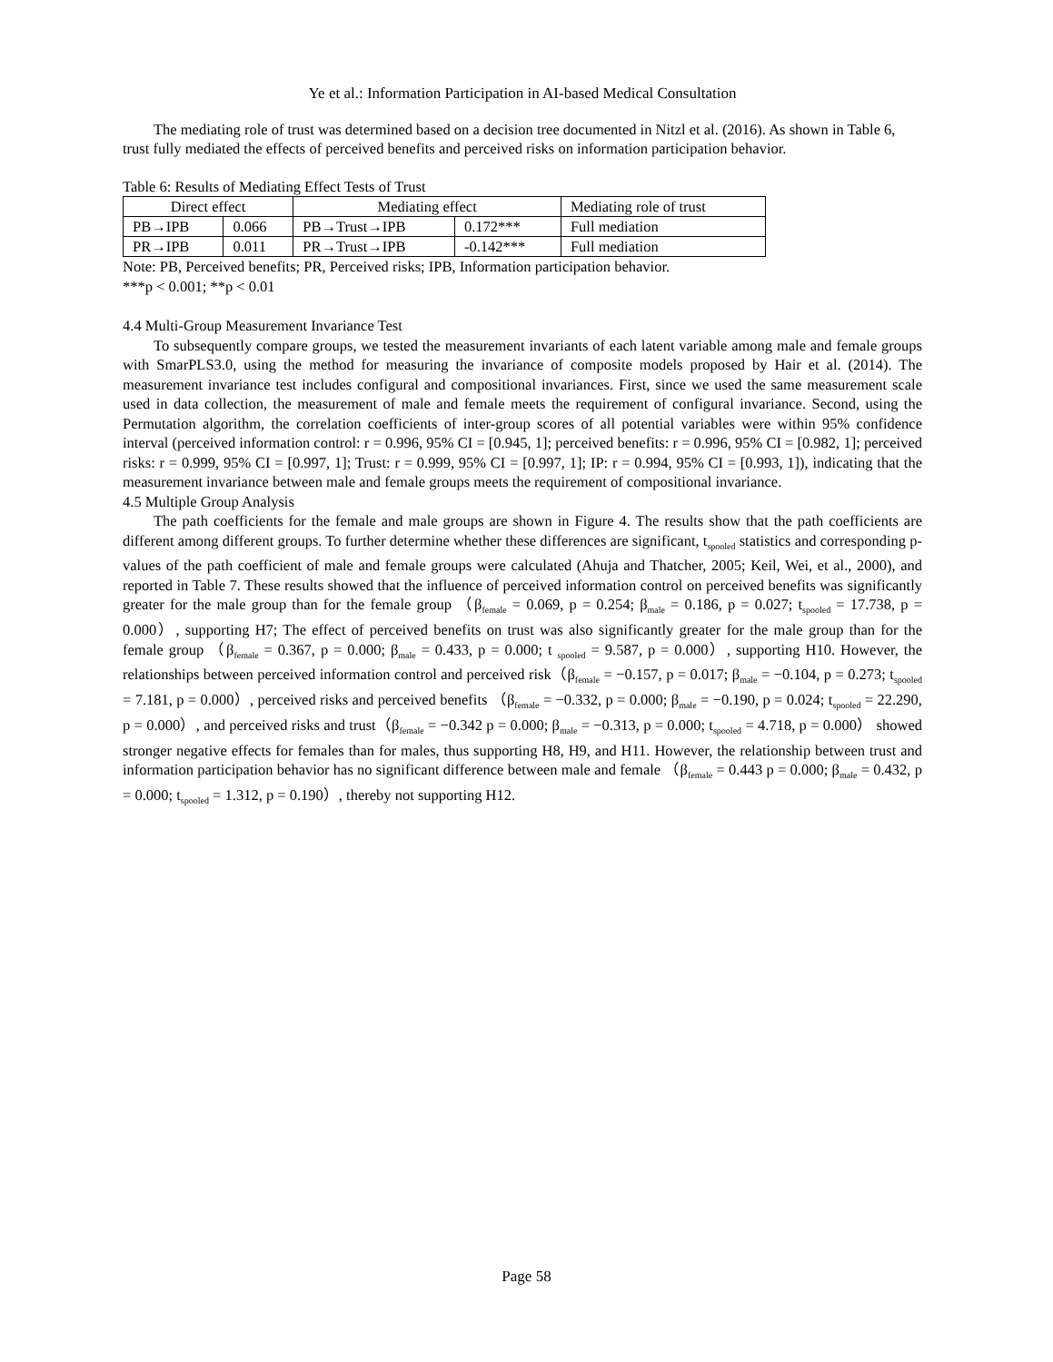Ye et al.: Information Participation in AI-based Medical Consultation
The mediating role of trust was determined based on a decision tree documented in Nitzl et al. (2016). As shown in Table 6, trust fully mediated the effects of perceived benefits and perceived risks on information participation behavior.
Table 6: Results of Mediating Effect Tests of Trust
| Direct effect | | Mediating effect | | Mediating role of trust |
| PB→IPB | 0.066 | PB→Trust→IPB | 0.172*** | Full mediation |
| PR→IPB | 0.011 | PR→Trust→IPB | -0.142*** | Full mediation |
Note: PB, Perceived benefits; PR, Perceived risks; IPB, Information participation behavior.
***p < 0.001; **p < 0.01
4.4 Multi-Group Measurement Invariance Test
To subsequently compare groups, we tested the measurement invariants of each latent variable among male and female groups with SmarPLS3.0, using the method for measuring the invariance of composite models proposed by Hair et al. (2014). The measurement invariance test includes configural and compositional invariances. First, since we used the same measurement scale used in data collection, the measurement of male and female meets the requirement of configural invariance. Second, using the Permutation algorithm, the correlation coefficients of inter-group scores of all potential variables were within 95% confidence interval (perceived information control: r = 0.996, 95% CI = [0.945, 1]; perceived benefits: r = 0.996, 95% CI = [0.982, 1]; perceived risks: r = 0.999, 95% CI = [0.997, 1]; Trust: r = 0.999, 95% CI = [0.997, 1]; IP: r = 0.994, 95% CI = [0.993, 1]), indicating that the measurement invariance between male and female groups meets the requirement of compositional invariance.
4.5 Multiple Group Analysis
The path coefficients for the female and male groups are shown in Figure 4. The results show that the path coefficients are different among different groups. To further determine whether these differences are significant, t<sub>spooled</sub> statistics and corresponding p-values of the path coefficient of male and female groups were calculated (Ahuja and Thatcher, 2005; Keil, Wei, et al., 2000), and reported in Table 7. These results showed that the influence of perceived information control on perceived benefits was significantly greater for the male group than for the female group （β<sub>female</sub> = 0.069, p = 0.254; β<sub>male</sub> = 0.186, p = 0.027; t<sub>spooled</sub> = 17.738, p = 0.000）, supporting H7; The effect of perceived benefits on trust was also significantly greater for the male group than for the female group （β<sub>female</sub> = 0.367, p = 0.000; β<sub>male</sub> = 0.433, p = 0.000; t <sub>spooled</sub> = 9.587, p = 0.000）, supporting H10. However, the relationships between perceived information control and perceived risk（β<sub>female</sub> = −0.157, p = 0.017; β<sub>male</sub> = −0.104, p = 0.273; t<sub>spooled</sub> = 7.181, p = 0.000）, perceived risks and perceived benefits （β<sub>female</sub> = −0.332, p = 0.000; β<sub>male</sub> = −0.190, p = 0.024; t<sub>spooled</sub> = 22.290, p = 0.000）, and perceived risks and trust（β<sub>female</sub> = −0.342 p = 0.000; β<sub>male</sub> = −0.313, p = 0.000; t<sub>spooled</sub> = 4.718, p = 0.000） showed stronger negative effects for females than for males, thus supporting H8, H9, and H11. However, the relationship between trust and information participation behavior has no significant difference between male and female （β<sub>female</sub> = 0.443 p = 0.000; β<sub>male</sub> = 0.432, p = 0.000; t<sub>spooled</sub> = 1.312, p = 0.190）, thereby not supporting H12.
Page 58